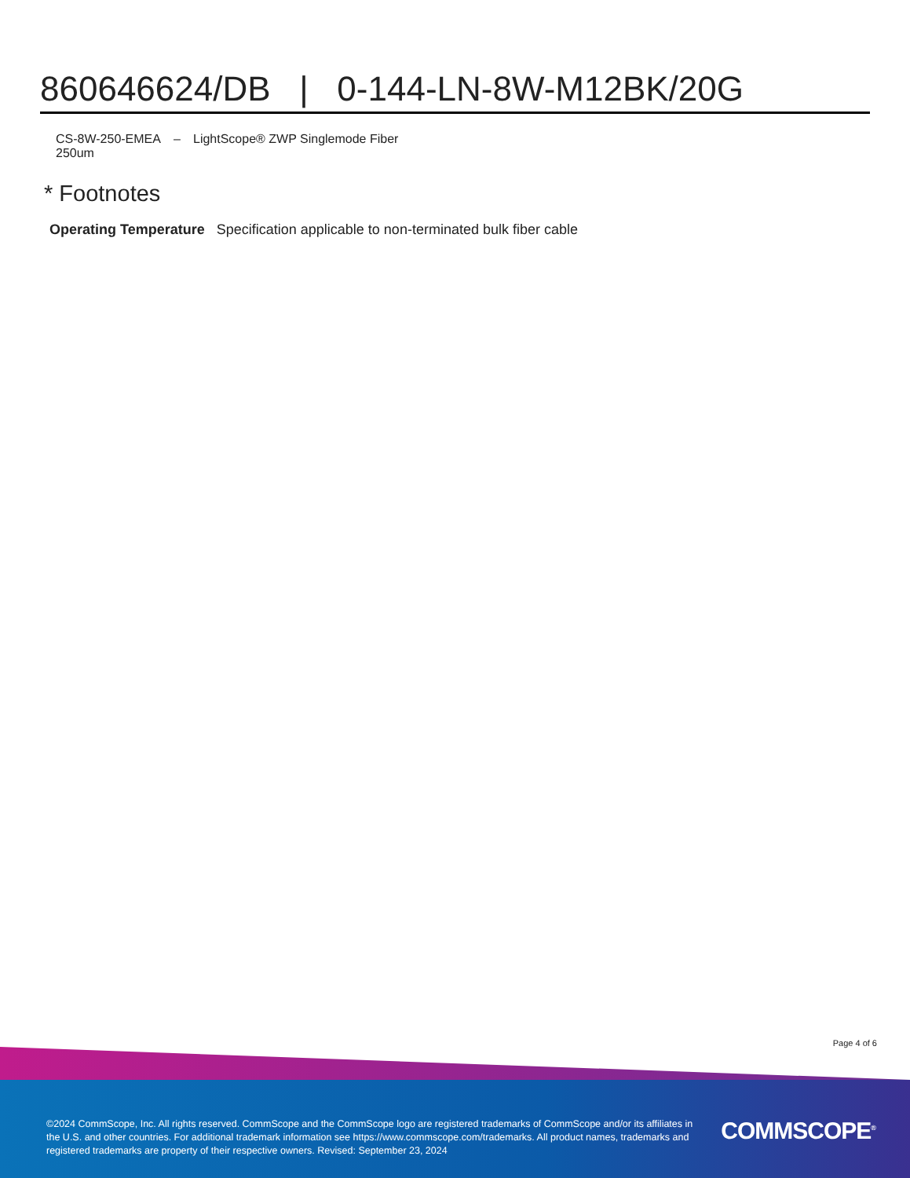860646624/DB | 0-144-LN-8W-M12BK/20G
CS-8W-250-EMEA
250um
– LightScope® ZWP Singlemode Fiber
* Footnotes
Operating Temperature Specification applicable to non-terminated bulk fiber cable
Page 4 of 6
©2024 CommScope, Inc. All rights reserved. CommScope and the CommScope logo are registered trademarks of CommScope and/or its affiliates in the U.S. and other countries. For additional trademark information see https://www.commscope.com/trademarks. All product names, trademarks and registered trademarks are property of their respective owners. Revised: September 23, 2024
COMMSCOPE<sup>®</sup>